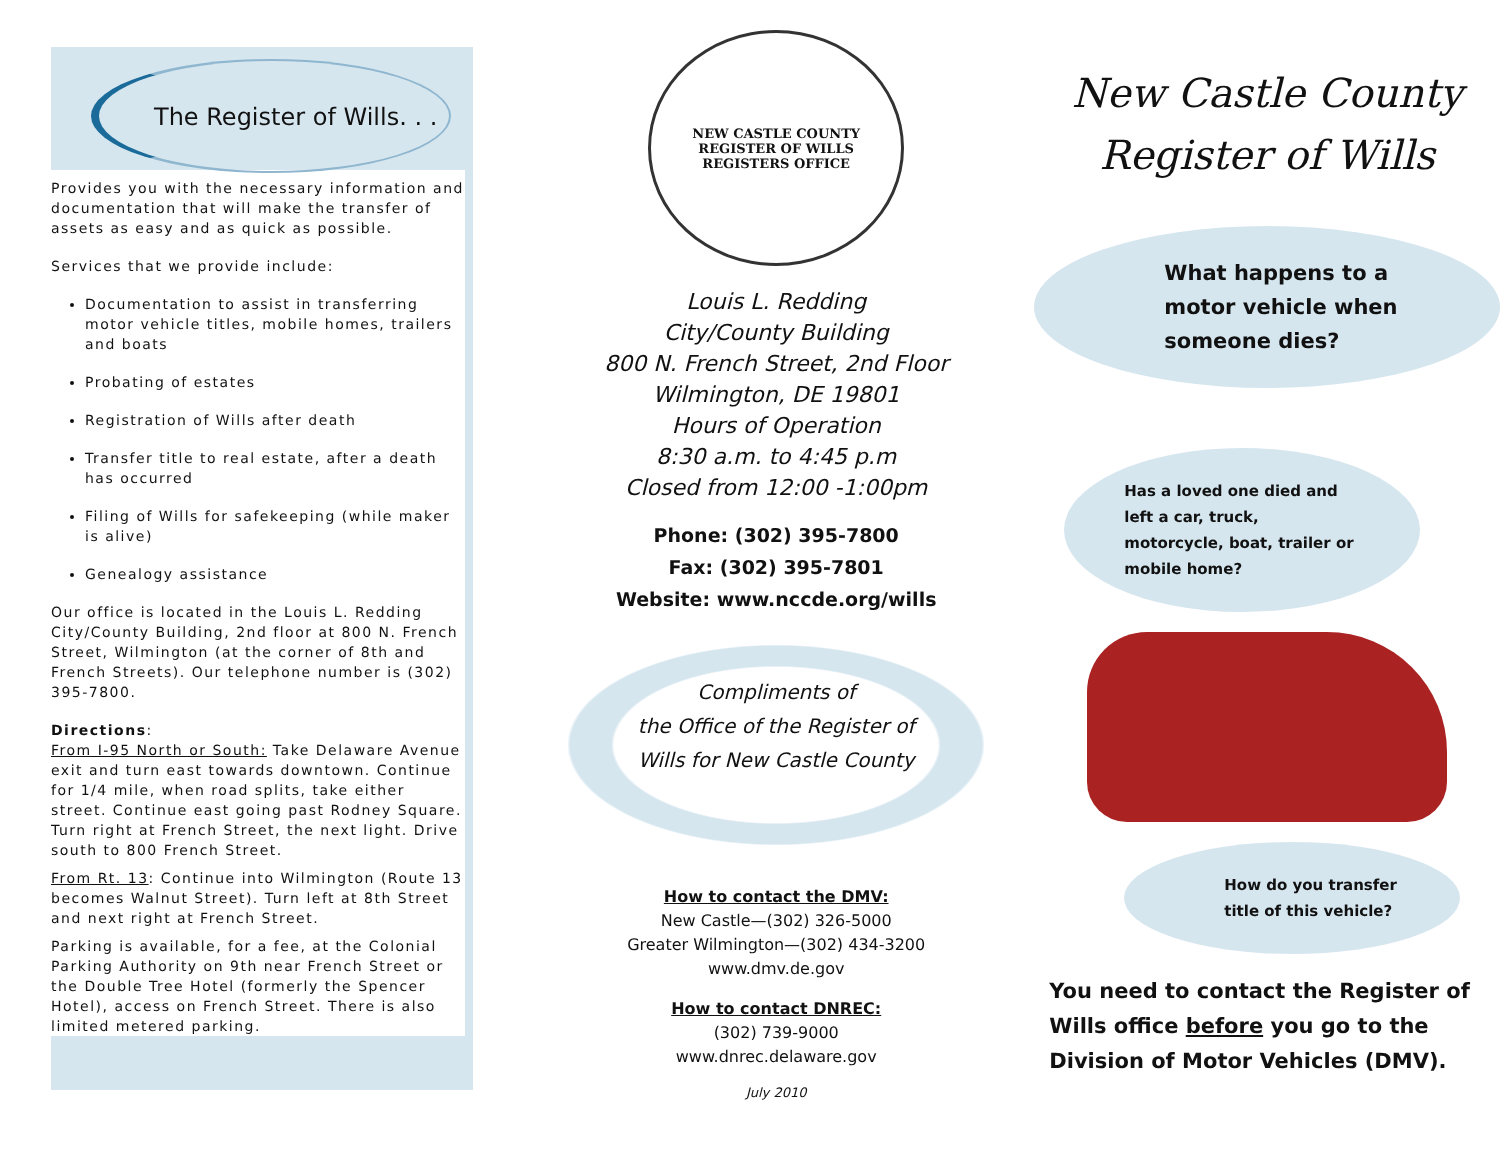The Register of Wills. . .
Provides you with the necessary information and documentation that will make the transfer of assets as easy and as quick as possible.
Services that we provide include:
Documentation to assist in transferring motor vehicle titles, mobile homes, trailers and boats
Probating of estates
Registration of Wills after death
Transfer title to real estate, after a death has occurred
Filing of Wills for safekeeping (while maker is alive)
Genealogy assistance
Our office is located in the Louis L. Redding City/County Building, 2nd floor at 800 N. French Street, Wilmington (at the corner of 8th and French Streets). Our telephone number is (302) 395-7800.
Directions:
From I-95 North or South: Take Delaware Avenue exit and turn east towards downtown. Continue for 1/4 mile, when road splits, take either street. Continue east going past Rodney Square. Turn right at French Street, the next light. Drive south to 800 French Street.
From Rt. 13: Continue into Wilmington (Route 13 becomes Walnut Street). Turn left at 8th Street and next right at French Street.
Parking is available, for a fee, at the Colonial Parking Authority on 9th near French Street or the Double Tree Hotel (formerly the Spencer Hotel), access on French Street. There is also limited metered parking.
NEW CASTLE COUNTY
REGISTER OF WILLS
REGISTERS OFFICE
Louis L. Redding
City/County Building
800 N. French Street, 2nd Floor
Wilmington, DE 19801
Hours of Operation
8:30 a.m. to 4:45 p.m
Closed from 12:00 -1:00pm
Phone: (302) 395-7800
Fax: (302) 395-7801
Website: www.nccde.org/wills
Compliments of
the Office of the Register of
Wills for New Castle County
How to contact the DMV:
New Castle—(302) 326-5000
Greater Wilmington—(302) 434-3200
www.dmv.de.gov
How to contact DNREC:
(302) 739-9000
www.dnrec.delaware.gov
July 2010
New Castle County
Register of Wills
What happens to a motor vehicle when someone dies?
Has a loved one died and left a car, truck, motorcycle, boat, trailer or mobile home?
How do you transfer title of this vehicle?
You need to contact the Register of Wills office before you go to the Division of Motor Vehicles (DMV).